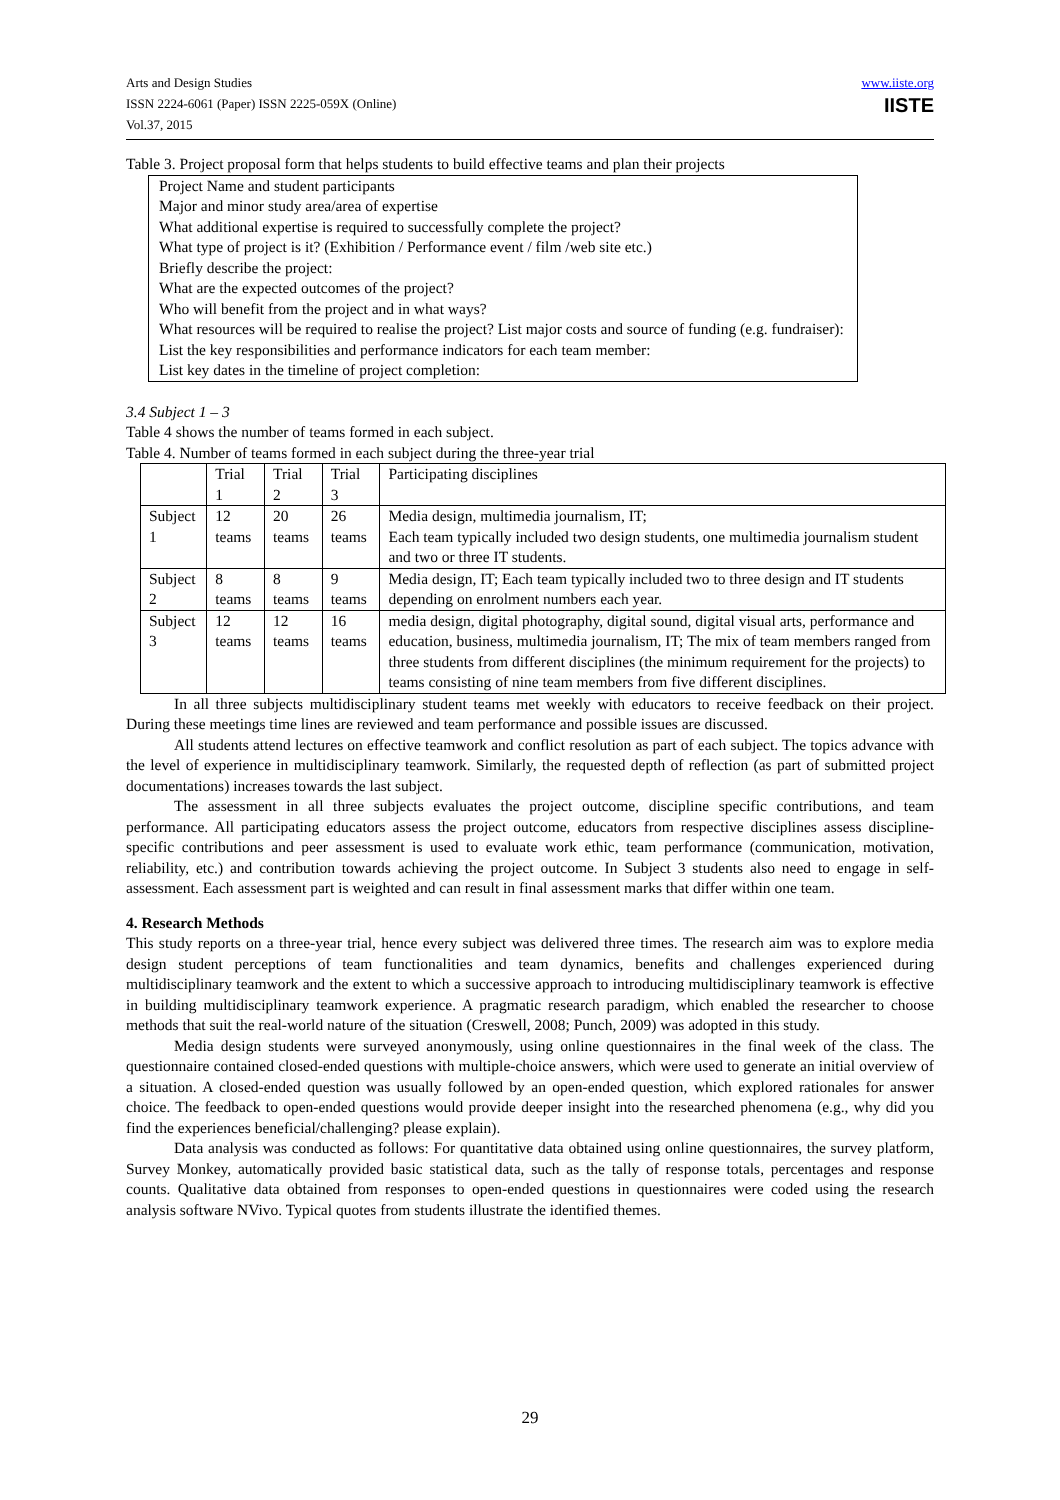Arts and Design Studies
ISSN 2224-6061 (Paper) ISSN 2225-059X (Online)
Vol.37, 2015
www.iiste.org
IISTE
Table 3. Project proposal form that helps students to build effective teams and plan their projects
| Project Name and student participants Major and minor study area/area of expertise What additional expertise is required to successfully complete the project? What type of project is it? (Exhibition / Performance event / film /web site etc.) Briefly describe the project: What are the expected outcomes of the project? Who will benefit from the project and in what ways? What resources will be required to realise the project? List major costs and source of funding (e.g. fundraiser): List the key responsibilities and performance indicators for each team member: List key dates in the timeline of project completion: |
3.4 Subject 1 – 3
Table 4 shows the number of teams formed in each subject.
Table 4. Number of teams formed in each subject during the three-year trial
| | Trial 1 | Trial 2 | Trial 3 | Participating disciplines |
| Subject 1 | 12 teams | 20 teams | 26 teams | Media design, multimedia journalism, IT; Each team typically included two design students, one multimedia journalism student and two or three IT students. |
| Subject 2 | 8 teams | 8 teams | 9 teams | Media design, IT; Each team typically included two to three design and IT students depending on enrolment numbers each year. |
| Subject 3 | 12 teams | 12 teams | 16 teams | media design, digital photography, digital sound, digital visual arts, performance and education, business, multimedia journalism, IT; The mix of team members ranged from three students from different disciplines (the minimum requirement for the projects) to teams consisting of nine team members from five different disciplines. |
In all three subjects multidisciplinary student teams met weekly with educators to receive feedback on their project. During these meetings time lines are reviewed and team performance and possible issues are discussed.
All students attend lectures on effective teamwork and conflict resolution as part of each subject. The topics advance with the level of experience in multidisciplinary teamwork. Similarly, the requested depth of reflection (as part of submitted project documentations) increases towards the last subject.
The assessment in all three subjects evaluates the project outcome, discipline specific contributions, and team performance. All participating educators assess the project outcome, educators from respective disciplines assess discipline-specific contributions and peer assessment is used to evaluate work ethic, team performance (communication, motivation, reliability, etc.) and contribution towards achieving the project outcome. In Subject 3 students also need to engage in self-assessment. Each assessment part is weighted and can result in final assessment marks that differ within one team.
4. Research Methods
This study reports on a three-year trial, hence every subject was delivered three times. The research aim was to explore media design student perceptions of team functionalities and team dynamics, benefits and challenges experienced during multidisciplinary teamwork and the extent to which a successive approach to introducing multidisciplinary teamwork is effective in building multidisciplinary teamwork experience. A pragmatic research paradigm, which enabled the researcher to choose methods that suit the real-world nature of the situation (Creswell, 2008; Punch, 2009) was adopted in this study.
Media design students were surveyed anonymously, using online questionnaires in the final week of the class. The questionnaire contained closed-ended questions with multiple-choice answers, which were used to generate an initial overview of a situation. A closed-ended question was usually followed by an open-ended question, which explored rationales for answer choice. The feedback to open-ended questions would provide deeper insight into the researched phenomena (e.g., why did you find the experiences beneficial/challenging? please explain).
Data analysis was conducted as follows: For quantitative data obtained using online questionnaires, the survey platform, Survey Monkey, automatically provided basic statistical data, such as the tally of response totals, percentages and response counts. Qualitative data obtained from responses to open-ended questions in questionnaires were coded using the research analysis software NVivo. Typical quotes from students illustrate the identified themes.
29